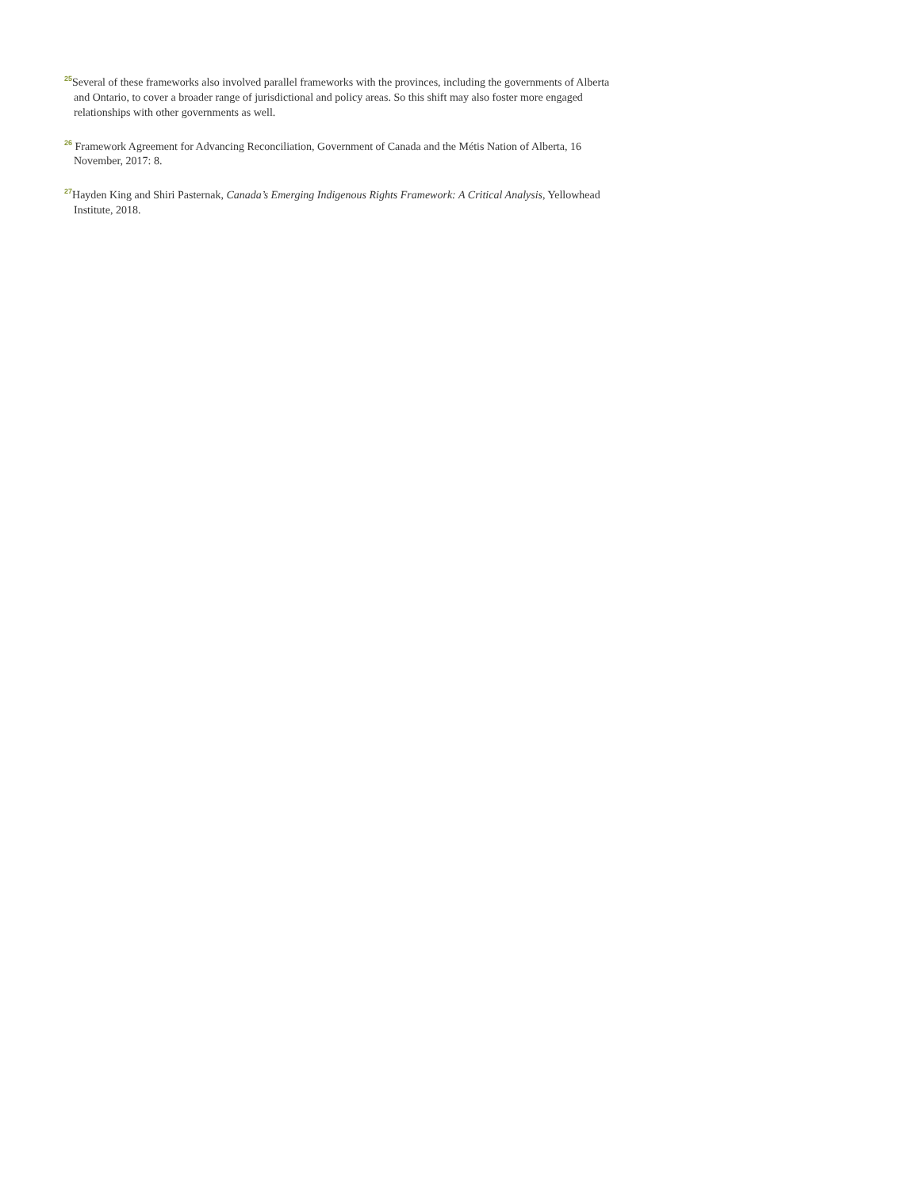<sup>25</sup> Several of these frameworks also involved parallel frameworks with the provinces, including the governments of Alberta and Ontario, to cover a broader range of jurisdictional and policy areas. So this shift may also foster more engaged relationships with other governments as well.
<sup>26</sup> Framework Agreement for Advancing Reconciliation, Government of Canada and the Métis Nation of Alberta, 16 November, 2017: 8.
<sup>27</sup> Hayden King and Shiri Pasternak, Canada’s Emerging Indigenous Rights Framework: A Critical Analysis, Yellowhead Institute, 2018.